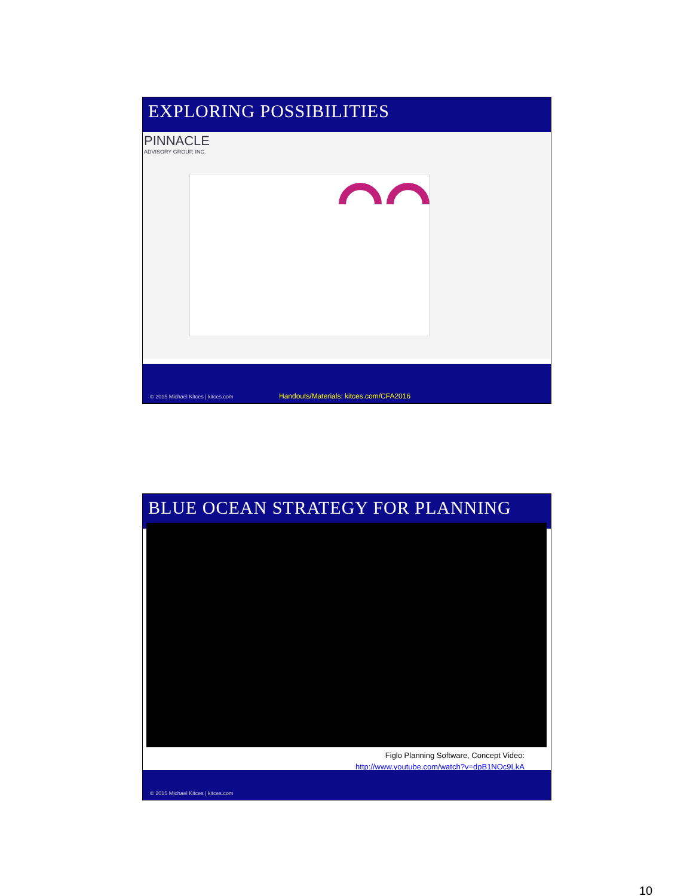EXPLORING POSSIBILITIES
PINNACLE
ADVISORY GROUP, INC.
© 2015 Michael Kitces | kitces.com
Handouts/Materials: kitces.com/CFA2016
BLUE OCEAN STRATEGY FOR PLANNING
Figlo Planning Software, Concept Video:
http://www.youtube.com/watch?v=dpB1NOc9LkA
© 2015 Michael Kitces | kitces.com
10